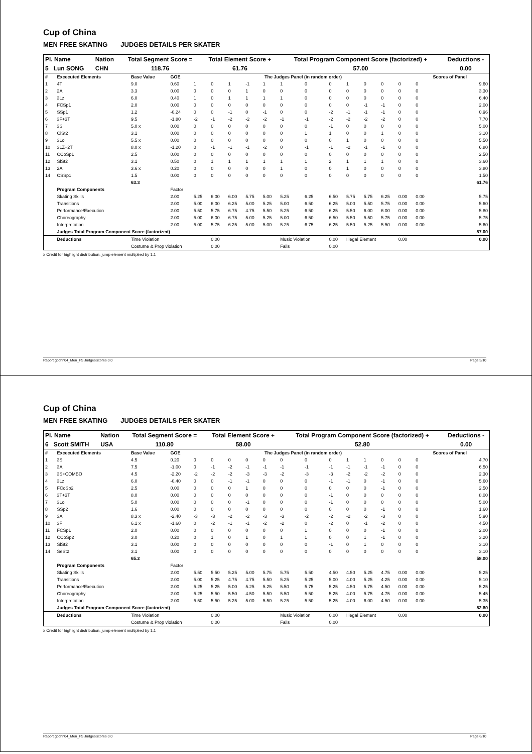Cup of China
MEN FREE SKATING JUDGES DETAILS PER SKATER
| Pl. Name | Nation | Total Segment Score = | Total Element Score + | Total Program Component Score (factorized) + | Deductions - |
| --- | --- | --- | --- | --- | --- |
| 5 Lun SONG | CHN | 118.76 | 61.76 | 57.00 | 0.00 |
| # | Excecuted Elements | Base Value | GOE | The Judges Panel (in random order) | | | | | | | | | | | | Scores of Panel | |
| --- | --- | --- | --- | --- | --- | --- | --- | --- | --- | --- | --- | --- | --- | --- | --- | --- | --- |
| 1 | 4T | 9.0 | 0.60 | 1 | 0 | 1 | -1 | 1 | 1 | 0 | 0 | 1 | 0 | 0 | 0 | 0 | 9.60 |
| 2 | 2A | 3.3 | 0.00 | 0 | 0 | 0 | 1 | 0 | 0 | 0 | 0 | 0 | 0 | 0 | 0 | 0 | 3.30 |
| 3 | 3Lz | 6.0 | 0.40 | 1 | 0 | 1 | 1 | 1 | 1 | 0 | 0 | 0 | 0 | 0 | 0 | 0 | 6.40 |
| 4 | FCSp1 | 2.0 | 0.00 | 0 | 0 | 0 | 0 | 0 | 0 | 0 | 0 | 0 | -1 | -1 | 0 | 0 | 2.00 |
| 5 | SSp1 | 1.2 | -0.24 | 0 | 0 | -1 | 0 | -1 | 0 | 0 | -2 | -1 | -1 | -1 | 0 | 0 | 0.96 |
| 6 | 3F+3T | 9.5 | -1.80 | -2 | -1 | -2 | -2 | -2 | -1 | -1 | -2 | -2 | -2 | -2 | 0 | 0 | 7.70 |
| 7 | 3S | 5.0 x | 0.00 | 0 | 0 | 0 | 0 | 0 | 0 | 0 | -1 | 0 | 0 | 0 | 0 | 0 | 5.00 |
| 8 | CiSt2 | 3.1 | 0.00 | 0 | 0 | 0 | 0 | 0 | 0 | 1 | 1 | 0 | 0 | 1 | 0 | 0 | 3.10 |
| 9 | 3Lo | 5.5 x | 0.00 | 0 | 0 | 0 | 0 | 0 | 0 | 0 | 0 | 1 | 0 | 0 | 0 | 0 | 5.50 |
| 10 | 3LZ+2T | 8.0 x | -1.20 | 0 | -1 | -1 | -1 | -2 | 0 | -1 | -1 | -2 | -1 | -1 | 0 | 0 | 6.80 |
| 11 | CCoSp1 | 2.5 | 0.00 | 0 | 0 | 0 | 0 | 0 | 0 | 0 | 0 | 0 | 0 | 0 | 0 | 0 | 2.50 |
| 12 | SlSt2 | 3.1 | 0.50 | 0 | 1 | 1 | 1 | 1 | 1 | 1 | 2 | 1 | 1 | 1 | 0 | 0 | 3.60 |
| 13 | 2A | 3.6 x | 0.20 | 0 | 0 | 0 | 0 | 0 | 1 | 0 | 0 | 1 | 0 | 0 | 0 | 0 | 3.80 |
| 14 | CSSp1 | 1.5 | 0.00 | 0 | 0 | 0 | 0 | 0 | 0 | 0 | 0 | 0 | 0 | 0 | 0 | 0 | 1.50 |
| | | 63.3 | | | | | | | | | | | | | | | 61.76 |
| | Program Components | | Factor | | | | | | | | | | | | | | |
| | Skating Skills | | 2.00 | 5.25 | 6.00 | 6.00 | 5.75 | 5.00 | 5.25 | 6.25 | 6.50 | 5.75 | 5.75 | 6.25 | 0.00 | 0.00 | 5.75 |
| | Transitions | | 2.00 | 5.00 | 6.00 | 6.25 | 5.00 | 5.25 | 5.00 | 6.50 | 6.25 | 5.00 | 5.50 | 5.75 | 0.00 | 0.00 | 5.60 |
| | Performance/Execution | | 2.00 | 5.50 | 5.75 | 6.75 | 4.75 | 5.50 | 5.25 | 6.50 | 6.25 | 5.50 | 6.00 | 6.00 | 0.00 | 0.00 | 5.80 |
| | Choreography | | 2.00 | 5.00 | 6.00 | 6.75 | 5.00 | 5.25 | 5.00 | 6.50 | 6.50 | 5.50 | 5.50 | 5.75 | 0.00 | 0.00 | 5.75 |
| | Interpretation | | 2.00 | 5.00 | 5.75 | 6.25 | 5.00 | 5.00 | 5.25 | 6.75 | 6.25 | 5.50 | 5.25 | 5.50 | 0.00 | 0.00 | 5.60 |
| | Judges Total Program Component Score (factorized) | | | | | | | | | | | | | | | | 57.00 |
| | Deductions | Time Violation | | | 0.00 | | | | Music Violation | | 0.00 | Illegal Element | | | 0.00 | | 0.00 |
| | | Costume & Prop violation | | | 0.00 | | | | Falls | | 0.00 | | | | | | |
x Credit for highlight distribution, jump element multiplied by 1.1
Report gpchn04_Men_FS JudgesScores 0.0 Page 5/10
Cup of China
MEN FREE SKATING JUDGES DETAILS PER SKATER
| Pl. Name | Nation | Total Segment Score = | Total Element Score + | Total Program Component Score (factorized) + | Deductions - |
| --- | --- | --- | --- | --- | --- |
| 6 Scott SMITH | USA | 110.80 | 58.00 | 52.80 | 0.00 |
| # | Excecuted Elements | Base Value | GOE | The Judges Panel (in random order) | | | | | | | | | | | | Scores of Panel | |
| --- | --- | --- | --- | --- | --- | --- | --- | --- | --- | --- | --- | --- | --- | --- | --- | --- | --- |
| 1 | 3S | 4.5 | 0.20 | 0 | 0 | 0 | 0 | 0 | 0 | 0 | 0 | 1 | 1 | 0 | 0 | 0 | 4.70 |
| 2 | 3A | 7.5 | -1.00 | 0 | -1 | -2 | -1 | -1 | -1 | -1 | -1 | -1 | -1 | -1 | 0 | 0 | 6.50 |
| 3 | 3S+COMBO | 4.5 | -2.20 | -2 | -2 | -2 | -3 | -3 | -2 | -3 | -3 | -2 | -2 | -2 | 0 | 0 | 2.30 |
| 4 | 3Lz | 6.0 | -0.40 | 0 | 0 | -1 | -1 | 0 | 0 | 0 | -1 | -1 | 0 | -1 | 0 | 0 | 5.60 |
| 5 | FCoSp2 | 2.5 | 0.00 | 0 | 0 | 0 | 1 | 0 | 0 | 0 | 0 | 0 | 0 | -1 | 0 | 0 | 2.50 |
| 6 | 3T+3T | 8.0 | 0.00 | 0 | 0 | 0 | 0 | 0 | 0 | 0 | -1 | 0 | 0 | 0 | 0 | 0 | 8.00 |
| 7 | 3Lo | 5.0 | 0.00 | 0 | 0 | 0 | -1 | 0 | 0 | 0 | -1 | 0 | 0 | 0 | 0 | 0 | 5.00 |
| 8 | SSp2 | 1.6 | 0.00 | 0 | 0 | 0 | 0 | 0 | 0 | 0 | 0 | 0 | 0 | -1 | 0 | 0 | 1.60 |
| 9 | 3A | 8.3 x | -2.40 | -3 | -3 | -2 | -2 | -3 | -3 | -2 | -2 | -2 | -2 | -3 | 0 | 0 | 5.90 |
| 10 | 3F | 6.1 x | -1.60 | 0 | -2 | -1 | -1 | -2 | -2 | 0 | -2 | 0 | -1 | -2 | 0 | 0 | 4.50 |
| 11 | FCSp1 | 2.0 | 0.00 | 0 | 0 | 0 | 0 | 0 | 0 | 1 | 0 | 0 | 0 | -1 | 0 | 0 | 2.00 |
| 12 | CCoSp2 | 3.0 | 0.20 | 0 | 1 | 0 | 1 | 0 | 1 | 1 | 0 | 0 | 1 | -1 | 0 | 0 | 3.20 |
| 13 | SlSt2 | 3.1 | 0.00 | 0 | 0 | 0 | 0 | 0 | 0 | 0 | -1 | 0 | 1 | 0 | 0 | 0 | 3.10 |
| 14 | SeSt2 | 3.1 | 0.00 | 0 | 0 | 0 | 0 | 0 | 0 | 0 | 0 | 0 | 0 | 0 | 0 | 0 | 3.10 |
| | | 65.2 | | | | | | | | | | | | | | | 58.00 |
| | Program Components | | Factor | | | | | | | | | | | | | | |
| | Skating Skills | | 2.00 | 5.50 | 5.50 | 5.25 | 5.00 | 5.75 | 5.75 | 5.50 | 4.50 | 4.50 | 5.25 | 4.75 | 0.00 | 0.00 | 5.25 |
| | Transitions | | 2.00 | 5.00 | 5.25 | 4.75 | 4.75 | 5.50 | 5.25 | 5.25 | 5.00 | 4.00 | 5.25 | 4.25 | 0.00 | 0.00 | 5.10 |
| | Performance/Execution | | 2.00 | 5.25 | 5.25 | 5.00 | 5.25 | 5.25 | 5.50 | 5.75 | 5.25 | 4.50 | 5.75 | 4.50 | 0.00 | 0.00 | 5.25 |
| | Choreography | | 2.00 | 5.25 | 5.50 | 5.50 | 4.50 | 5.50 | 5.50 | 5.50 | 5.25 | 4.00 | 5.75 | 4.75 | 0.00 | 0.00 | 5.45 |
| | Interpretation | | 2.00 | 5.50 | 5.50 | 5.25 | 5.00 | 5.50 | 5.25 | 5.50 | 5.25 | 4.00 | 6.00 | 4.50 | 0.00 | 0.00 | 5.35 |
| | Judges Total Program Component Score (factorized) | | | | | | | | | | | | | | | | 52.80 |
| | Deductions | Time Violation | | | 0.00 | | | | Music Violation | | 0.00 | Illegal Element | | | 0.00 | | 0.00 |
| | | Costume & Prop violation | | | 0.00 | | | | Falls | | 0.00 | | | | | | |
x Credit for highlight distribution, jump element multiplied by 1.1
Report gpchn04_Men_FS JudgesScores 0.0 Page 6/10